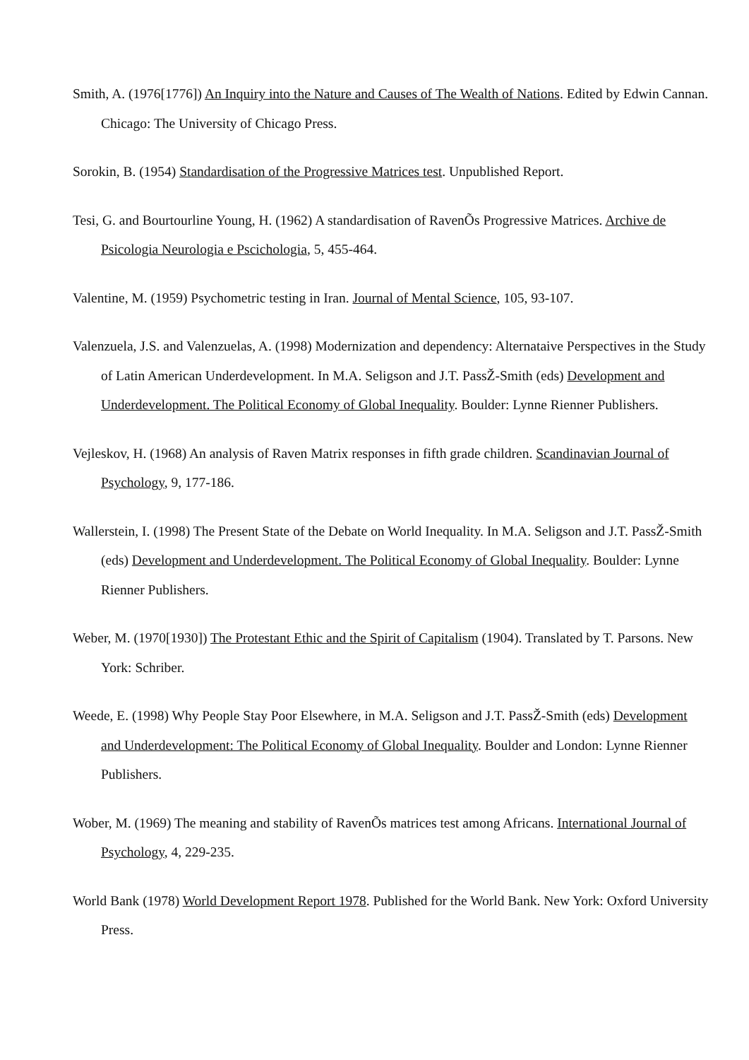Smith, A. (1976[1776]) An Inquiry into the Nature and Causes of The Wealth of Nations. Edited by Edwin Cannan. Chicago: The University of Chicago Press.
Sorokin, B. (1954) Standardisation of the Progressive Matrices test. Unpublished Report.
Tesi, G. and Bourtourline Young, H. (1962) A standardisation of RavenÕs Progressive Matrices. Archive de Psicologia Neurologia e Pscichologia, 5, 455-464.
Valentine, M. (1959) Psychometric testing in Iran. Journal of Mental Science, 105, 93-107.
Valenzuela, J.S. and Valenzuelas, A. (1998) Modernization and dependency: Alternataive Perspectives in the Study of Latin American Underdevelopment. In M.A. Seligson and J.T. PassŽ-Smith (eds) Development and Underdevelopment. The Political Economy of Global Inequality. Boulder: Lynne Rienner Publishers.
Vejleskov, H. (1968) An analysis of Raven Matrix responses in fifth grade children. Scandinavian Journal of Psychology, 9, 177-186.
Wallerstein, I. (1998) The Present State of the Debate on World Inequality. In M.A. Seligson and J.T. PassŽ-Smith (eds) Development and Underdevelopment. The Political Economy of Global Inequality. Boulder: Lynne Rienner Publishers.
Weber, M. (1970[1930]) The Protestant Ethic and the Spirit of Capitalism (1904). Translated by T. Parsons. New York: Schriber.
Weede, E. (1998) Why People Stay Poor Elsewhere, in M.A. Seligson and J.T. PassŽ-Smith (eds) Development and Underdevelopment: The Political Economy of Global Inequality. Boulder and London: Lynne Rienner Publishers.
Wober, M. (1969) The meaning and stability of RavenÕs matrices test among Africans. International Journal of Psychology, 4, 229-235.
World Bank (1978) World Development Report 1978. Published for the World Bank. New York: Oxford University Press.